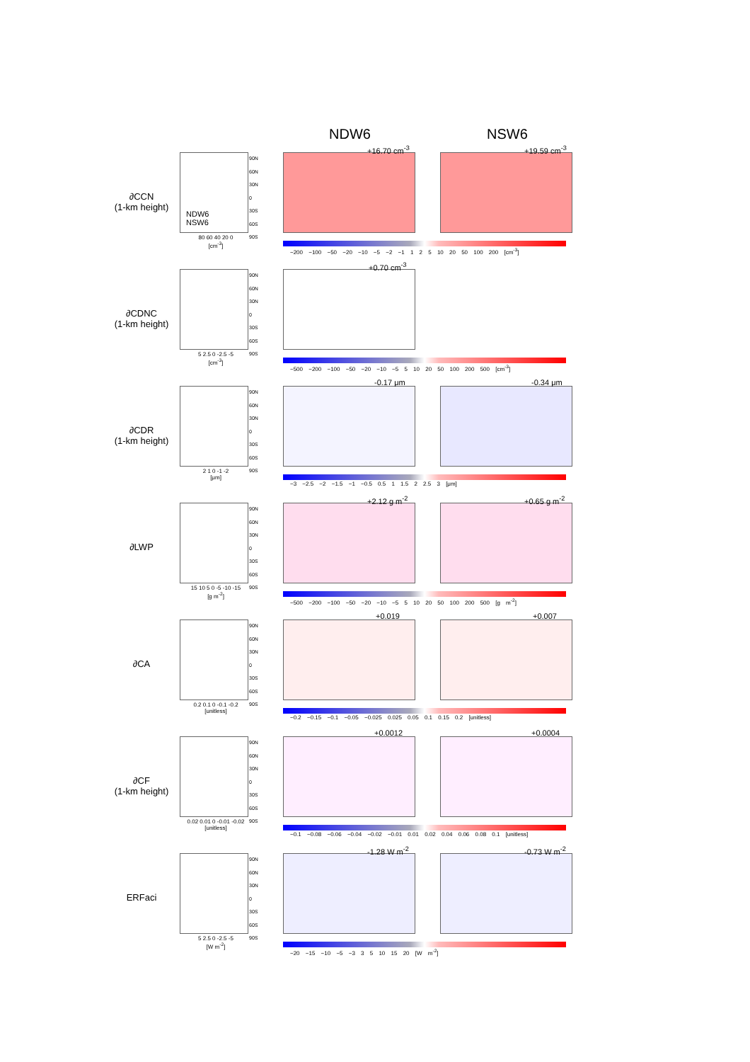NDW6 NSW6
∂CCN
(1-km height)
NDW6
NSW6
90N
60N
30N
0
30S
60S
90S
80 60 40 20 0
[cm<sup>-3</sup>]
+16.70 cm<sup>-3</sup> +19.59 cm<sup>-3</sup>
−200 −100 −50 −20 −10 −5 −2 −1 1 2 5 10 20 50 100 200 [cm<sup>-3</sup>]
∂CDNC
(1-km height)
90N
60N
30N
0
30S
60S
90S
5 2.5 0 -2.5 -5
[cm<sup>-3</sup>]
+0.70 cm<sup>-3</sup>
−500 −200 −100 −50 −20 −10 −5 5 10 20 50 100 200 500 [cm<sup>-3</sup>]
∂CDR
(1-km height)
90N
60N
30N
0
30S
60S
90S
2 1 0 -1 -2
[μm]
-0.17 μm -0.34 μm
−3 −2.5 −2 −1.5 −1 −0.5 0.5 1 1.5 2 2.5 3 [μm]
∂LWP
90N
60N
30N
0
30S
60S
90S
15 10 5 0 -5 -10 -15
[g m<sup>-2</sup>]
+2.12 g m<sup>-2</sup> +0.65 g m<sup>-2</sup>
−500 −200 −100 −50 −20 −10 −5 5 10 20 50 100 200 500 [g m<sup>-2</sup>]
∂CA
90N
60N
30N
0
30S
60S
90S
0.2 0.1 0 -0.1 -0.2
[unitless]
+0.019 +0.007
−0.2 −0.15 −0.1 −0.05 −0.025 0.025 0.05 0.1 0.15 0.2 [unitless]
∂CF
(1-km height)
90N
60N
30N
0
30S
60S
90S
0.02 0.01 0 -0.01 -0.02
[unitless]
+0.0012 +0.0004
−0.1 −0.08 −0.06 −0.04 −0.02 −0.01 0.01 0.02 0.04 0.06 0.08 0.1 [unitless]
ERFaci
90N
60N
30N
0
30S
60S
90S
5 2.5 0 -2.5 -5
[W m<sup>-2</sup>]
-1.28 W m<sup>-2</sup> -0.73 W m<sup>-2</sup>
−20 −15 −10 −5 −3 3 5 10 15 20 [W m<sup>-2</sup>]